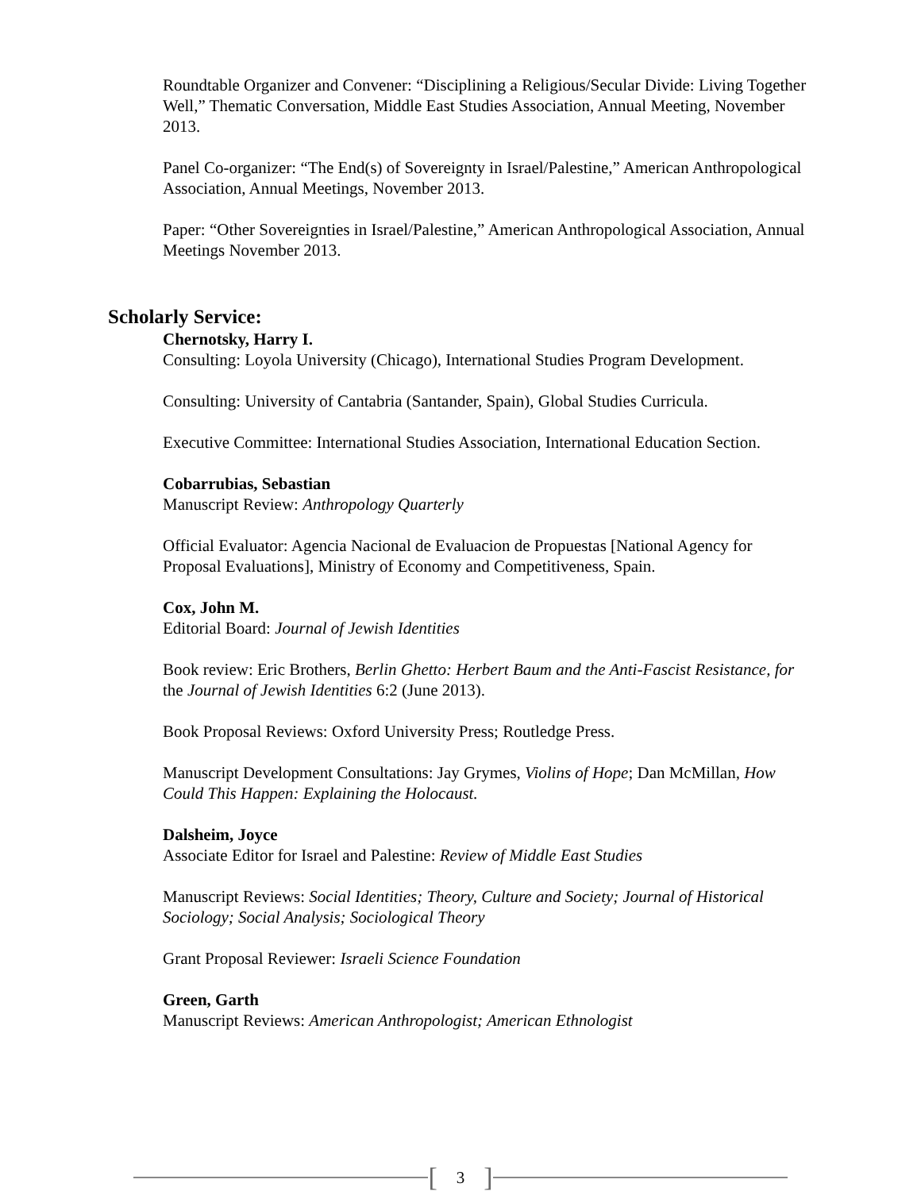Roundtable Organizer and Convener: “Disciplining a Religious/Secular Divide: Living Together Well,” Thematic Conversation, Middle East Studies Association, Annual Meeting, November 2013.
Panel Co-organizer: “The End(s) of Sovereignty in Israel/Palestine,” American Anthropological Association, Annual Meetings, November 2013.
Paper: “Other Sovereignties in Israel/Palestine,” American Anthropological Association, Annual Meetings November 2013.
Scholarly Service:
Chernotsky, Harry I.
Consulting: Loyola University (Chicago), International Studies Program Development.
Consulting: University of Cantabria (Santander, Spain), Global Studies Curricula.
Executive Committee: International Studies Association, International Education Section.
Cobarrubias, Sebastian
Manuscript Review: Anthropology Quarterly
Official Evaluator: Agencia Nacional de Evaluacion de Propuestas [National Agency for Proposal Evaluations], Ministry of Economy and Competitiveness, Spain.
Cox, John M.
Editorial Board: Journal of Jewish Identities
Book review: Eric Brothers, Berlin Ghetto: Herbert Baum and the Anti-Fascist Resistance, for the Journal of Jewish Identities 6:2 (June 2013).
Book Proposal Reviews: Oxford University Press; Routledge Press.
Manuscript Development Consultations: Jay Grymes, Violins of Hope; Dan McMillan, How Could This Happen: Explaining the Holocaust.
Dalsheim, Joyce
Associate Editor for Israel and Palestine: Review of Middle East Studies
Manuscript Reviews: Social Identities; Theory, Culture and Society; Journal of Historical Sociology; Social Analysis; Sociological Theory
Grant Proposal Reviewer: Israeli Science Foundation
Green, Garth
Manuscript Reviews: American Anthropologist; American Ethnologist
[3]